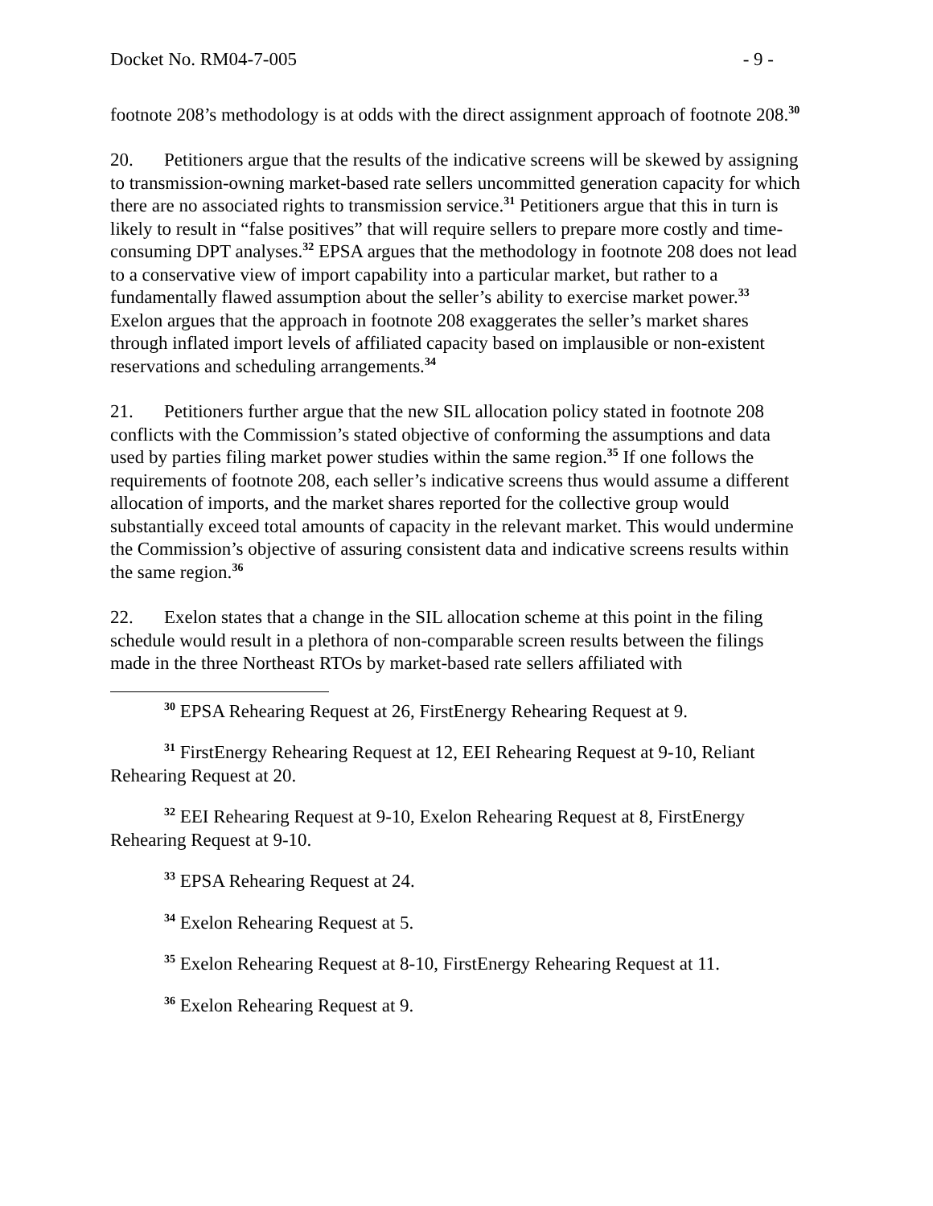Docket No. RM04-7-005 - 9 -
footnote 208’s methodology is at odds with the direct assignment approach of footnote 208.<sup>30</sup>
20. Petitioners argue that the results of the indicative screens will be skewed by assigning to transmission-owning market-based rate sellers uncommitted generation capacity for which there are no associated rights to transmission service.<sup>31</sup> Petitioners argue that this in turn is likely to result in “false positives” that will require sellers to prepare more costly and time-consuming DPT analyses.<sup>32</sup> EPSA argues that the methodology in footnote 208 does not lead to a conservative view of import capability into a particular market, but rather to a fundamentally flawed assumption about the seller’s ability to exercise market power.<sup>33</sup> Exelon argues that the approach in footnote 208 exaggerates the seller’s market shares through inflated import levels of affiliated capacity based on implausible or non-existent reservations and scheduling arrangements.<sup>34</sup>
21. Petitioners further argue that the new SIL allocation policy stated in footnote 208 conflicts with the Commission’s stated objective of conforming the assumptions and data used by parties filing market power studies within the same region.<sup>35</sup> If one follows the requirements of footnote 208, each seller’s indicative screens thus would assume a different allocation of imports, and the market shares reported for the collective group would substantially exceed total amounts of capacity in the relevant market. This would undermine the Commission’s objective of assuring consistent data and indicative screens results within the same region.<sup>36</sup>
22. Exelon states that a change in the SIL allocation scheme at this point in the filing schedule would result in a plethora of non-comparable screen results between the filings made in the three Northeast RTOs by market-based rate sellers affiliated with
<sup>30</sup> EPSA Rehearing Request at 26, FirstEnergy Rehearing Request at 9.
<sup>31</sup> FirstEnergy Rehearing Request at 12, EEI Rehearing Request at 9-10, Reliant Rehearing Request at 20.
<sup>32</sup> EEI Rehearing Request at 9-10, Exelon Rehearing Request at 8, FirstEnergy Rehearing Request at 9-10.
<sup>33</sup> EPSA Rehearing Request at 24.
<sup>34</sup> Exelon Rehearing Request at 5.
<sup>35</sup> Exelon Rehearing Request at 8-10, FirstEnergy Rehearing Request at 11.
<sup>36</sup> Exelon Rehearing Request at 9.